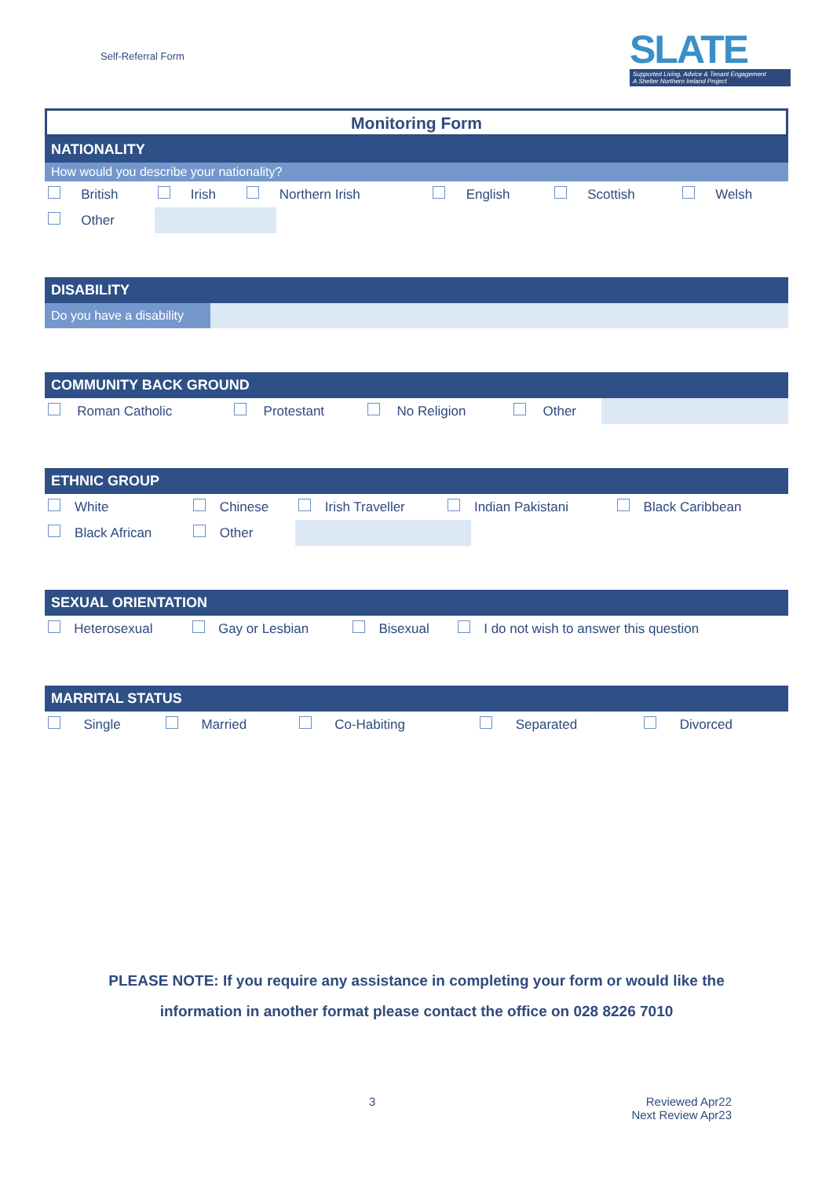Self-Referral Form
SLATE
Supported Living, Advice & Tenant Engagement
A Shelter Northern Ireland Project
Monitoring Form
NATIONALITY
How would you describe your nationality?
| | British | | Irish | | Northern Irish | | English | | Scottish | | Welsh |
| | Other | | | | | | | | | | |
DISABILITY
| Do you have a disability | |
COMMUNITY BACK GROUND
| | Roman Catholic | | Protestant | | No Religion | | Other | |
ETHNIC GROUP
| | White | | Chinese | | Irish Traveller | | Indian Pakistani | | Black Caribbean |
| | Black African | | Other | | | | | | |
SEXUAL ORIENTATION
| | Heterosexual | | Gay or Lesbian | | Bisexual | | I do not wish to answer this question |
MARRITAL STATUS
| | Single | | Married | | Co-Habiting | | Separated | | Divorced |
PLEASE NOTE: If you require any assistance in completing your form or would like the
information in another format please contact the office on 028 8226 7010
3
Reviewed Apr22
Next Review Apr23